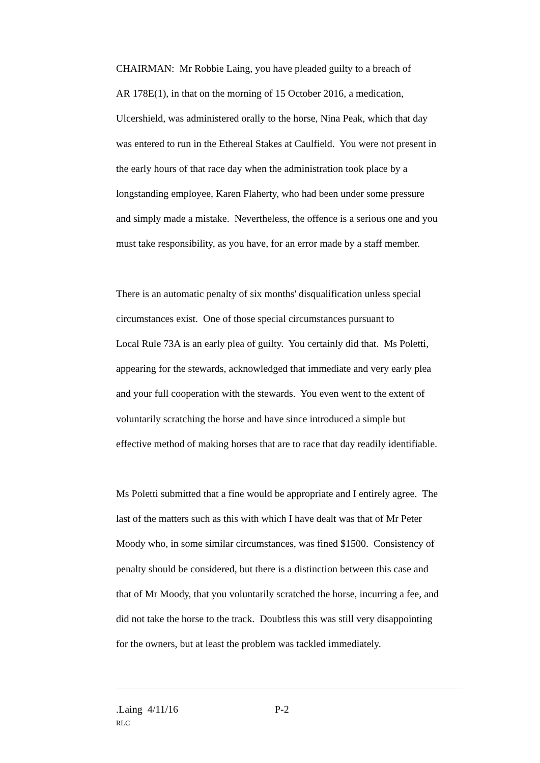CHAIRMAN: Mr Robbie Laing, you have pleaded guilty to a breach of
AR 178E(1), in that on the morning of 15 October 2016, a medication,
Ulcershield, was administered orally to the horse, Nina Peak, which that day
was entered to run in the Ethereal Stakes at Caulfield. You were not present in
the early hours of that race day when the administration took place by a
longstanding employee, Karen Flaherty, who had been under some pressure
and simply made a mistake. Nevertheless, the offence is a serious one and you
must take responsibility, as you have, for an error made by a staff member.
There is an automatic penalty of six months' disqualification unless special
circumstances exist. One of those special circumstances pursuant to
Local Rule 73A is an early plea of guilty. You certainly did that. Ms Poletti,
appearing for the stewards, acknowledged that immediate and very early plea
and your full cooperation with the stewards. You even went to the extent of
voluntarily scratching the horse and have since introduced a simple but
effective method of making horses that are to race that day readily identifiable.
Ms Poletti submitted that a fine would be appropriate and I entirely agree. The
last of the matters such as this with which I have dealt was that of Mr Peter
Moody who, in some similar circumstances, was fined $1500. Consistency of
penalty should be considered, but there is a distinction between this case and
that of Mr Moody, that you voluntarily scratched the horse, incurring a fee, and
did not take the horse to the track. Doubtless this was still very disappointing
for the owners, but at least the problem was tackled immediately.
.Laing 4/11/16 P-2
RLC